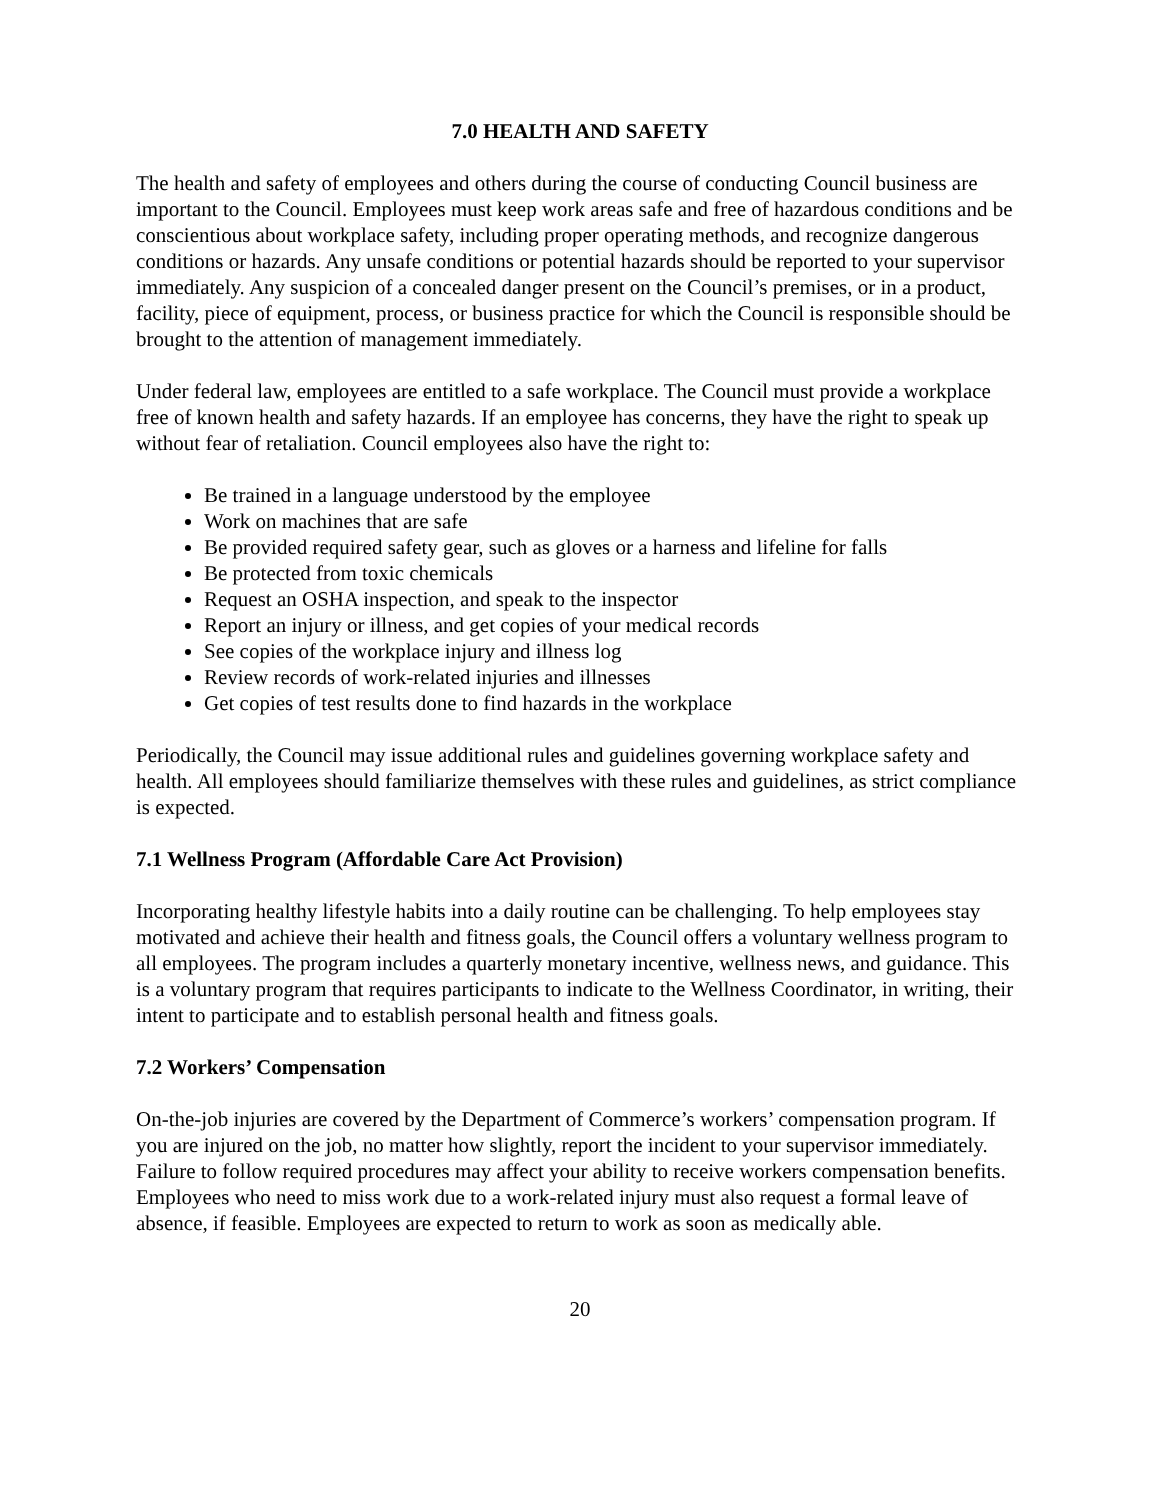7.0 HEALTH AND SAFETY
The health and safety of employees and others during the course of conducting Council business are important to the Council. Employees must keep work areas safe and free of hazardous conditions and be conscientious about workplace safety, including proper operating methods, and recognize dangerous conditions or hazards. Any unsafe conditions or potential hazards should be reported to your supervisor immediately. Any suspicion of a concealed danger present on the Council’s premises, or in a product, facility, piece of equipment, process, or business practice for which the Council is responsible should be brought to the attention of management immediately.
Under federal law, employees are entitled to a safe workplace. The Council must provide a workplace free of known health and safety hazards. If an employee has concerns, they have the right to speak up without fear of retaliation. Council employees also have the right to:
Be trained in a language understood by the employee
Work on machines that are safe
Be provided required safety gear, such as gloves or a harness and lifeline for falls
Be protected from toxic chemicals
Request an OSHA inspection, and speak to the inspector
Report an injury or illness, and get copies of your medical records
See copies of the workplace injury and illness log
Review records of work-related injuries and illnesses
Get copies of test results done to find hazards in the workplace
Periodically, the Council may issue additional rules and guidelines governing workplace safety and health. All employees should familiarize themselves with these rules and guidelines, as strict compliance is expected.
7.1 Wellness Program (Affordable Care Act Provision)
Incorporating healthy lifestyle habits into a daily routine can be challenging. To help employees stay motivated and achieve their health and fitness goals, the Council offers a voluntary wellness program to all employees. The program includes a quarterly monetary incentive, wellness news, and guidance. This is a voluntary program that requires participants to indicate to the Wellness Coordinator, in writing, their intent to participate and to establish personal health and fitness goals.
7.2 Workers’ Compensation
On-the-job injuries are covered by the Department of Commerce’s workers’ compensation program. If you are injured on the job, no matter how slightly, report the incident to your supervisor immediately. Failure to follow required procedures may affect your ability to receive workers compensation benefits. Employees who need to miss work due to a work-related injury must also request a formal leave of absence, if feasible. Employees are expected to return to work as soon as medically able.
20